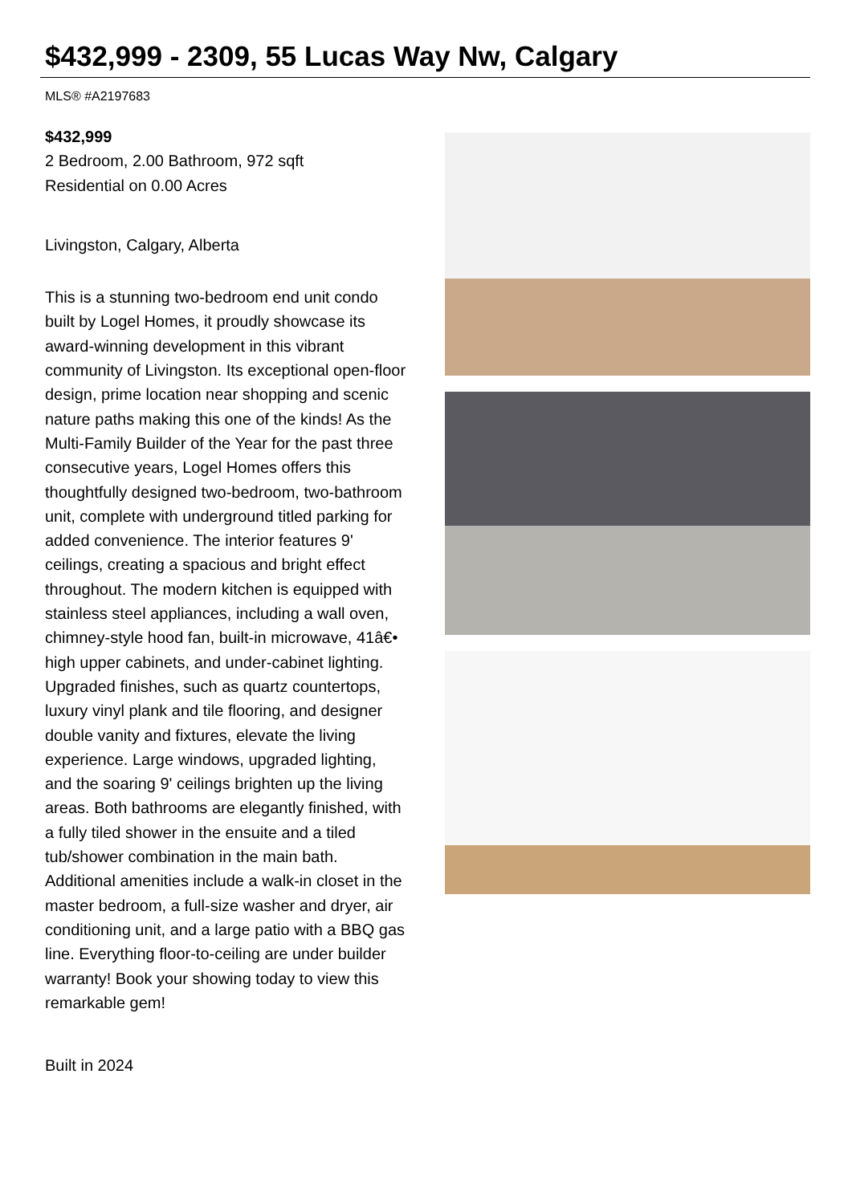$432,999 - 2309, 55 Lucas Way Nw, Calgary
MLS® #A2197683
$432,999
2 Bedroom, 2.00 Bathroom, 972 sqft
Residential on 0.00 Acres
Livingston, Calgary, Alberta
This is a stunning two-bedroom end unit condo built by Logel Homes, it proudly showcase its award-winning development in this vibrant community of Livingston. Its exceptional open-floor design, prime location near shopping and scenic nature paths making this one of the kinds! As the Multi-Family Builder of the Year for the past three consecutive years, Logel Homes offers this thoughtfully designed two-bedroom, two-bathroom unit, complete with underground titled parking for added convenience. The interior features 9' ceilings, creating a spacious and bright effect throughout. The modern kitchen is equipped with stainless steel appliances, including a wall oven, chimney-style hood fan, built-in microwave, 41â€• high upper cabinets, and under-cabinet lighting. Upgraded finishes, such as quartz countertops, luxury vinyl plank and tile flooring, and designer double vanity and fixtures, elevate the living experience. Large windows, upgraded lighting, and the soaring 9' ceilings brighten up the living areas. Both bathrooms are elegantly finished, with a fully tiled shower in the ensuite and a tiled tub/shower combination in the main bath. Additional amenities include a walk-in closet in the master bedroom, a full-size washer and dryer, air conditioning unit, and a large patio with a BBQ gas line. Everything floor-to-ceiling are under builder warranty! Book your showing today to view this remarkable gem!
Built in 2024